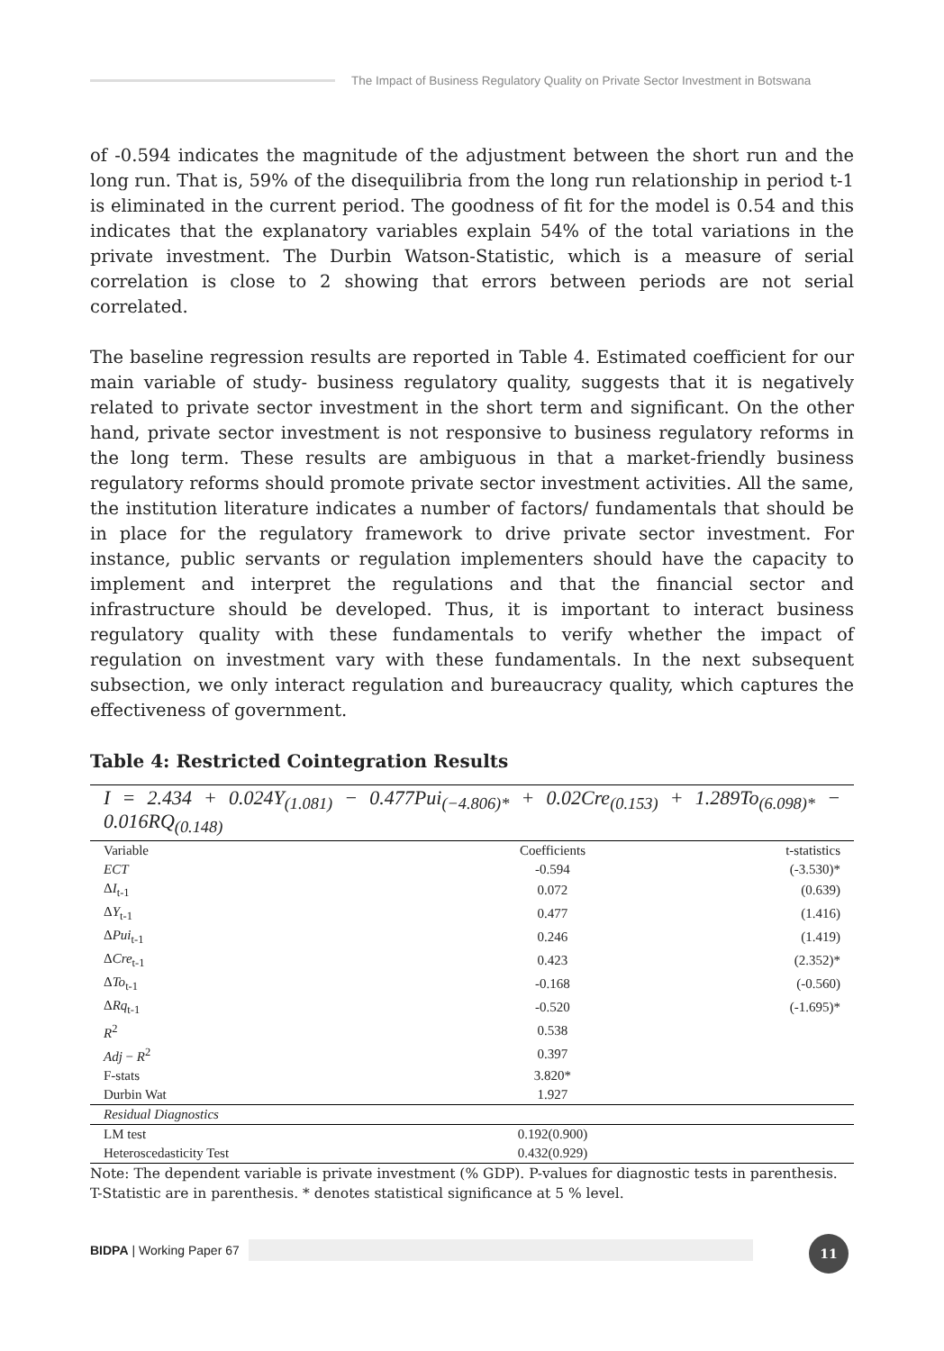The Impact of Business Regulatory Quality on Private Sector Investment in Botswana
of -0.594 indicates the magnitude of the adjustment between the short run and the long run. That is, 59% of the disequilibria from the long run relationship in period t-1 is eliminated in the current period. The goodness of fit for the model is 0.54 and this indicates that the explanatory variables explain 54% of the total variations in the private investment. The Durbin Watson-Statistic, which is a measure of serial correlation is close to 2 showing that errors between periods are not serial correlated.
The baseline regression results are reported in Table 4. Estimated coefficient for our main variable of study- business regulatory quality, suggests that it is negatively related to private sector investment in the short term and significant. On the other hand, private sector investment is not responsive to business regulatory reforms in the long term. These results are ambiguous in that a market-friendly business regulatory reforms should promote private sector investment activities. All the same, the institution literature indicates a number of factors/ fundamentals that should be in place for the regulatory framework to drive private sector investment. For instance, public servants or regulation implementers should have the capacity to implement and interpret the regulations and that the financial sector and infrastructure should be developed. Thus, it is important to interact business regulatory quality with these fundamentals to verify whether the impact of regulation on investment vary with these fundamentals. In the next subsequent subsection, we only interact regulation and bureaucracy quality, which captures the effectiveness of government.
Table 4: Restricted Cointegration Results
| I = 2.434 + 0.024Y<sub>(1.081)</sub> − 0.477Pui<sub>(−4.806)*</sub> + 0.02Cre<sub>(0.153)</sub> + 1.289To<sub>(6.098)*</sub> − 0.016RQ<sub>(0.148)</sub> | | |
| Variable | Coefficients | t-statistics |
| ECT | -0.594 | (-3.530)* |
| Δ I<sub>t-1</sub> | 0.072 | (0.639) |
| Δ Y<sub>t-1</sub> | 0.477 | (1.416) |
| Δ Pui<sub>t-1</sub> | 0.246 | (1.419) |
| Δ Cre<sub>t-1</sub> | 0.423 | (2.352)* |
| Δ To<sub>t-1</sub> | -0.168 | (-0.560) |
| Δ Rq<sub>t-1</sub> | -0.520 | (-1.695)* |
| R<sup>2</sup> | 0.538 | |
| Adj − R<sup>2</sup> | 0.397 | |
| F-stats | 3.820* | |
| Durbin Wat | 1.927 | |
| Residual Diagnostics | | |
| LM test | 0.192(0.900) | |
| Heteroscedasticity Test | 0.432(0.929) | |
Note: The dependent variable is private investment (% GDP). P-values for diagnostic tests in parenthesis. T-Statistic are in parenthesis. * denotes statistical significance at 5 % level.
BIDPA | Working Paper 67 11